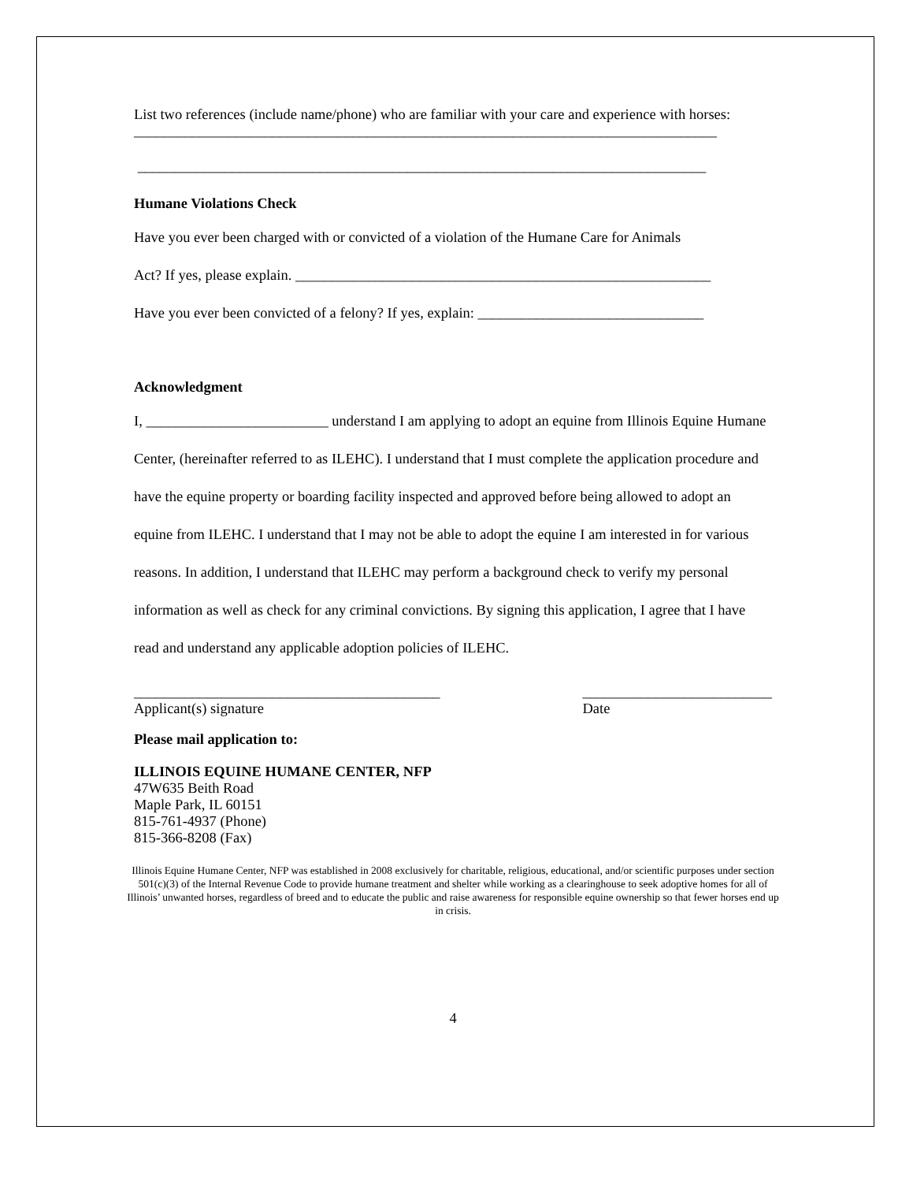List two references (include name/phone) who are familiar with your care and experience with horses:
________________________________________________________________________________
______________________________________________________________________________
Humane Violations Check
Have you ever been charged with or convicted of a violation of the Humane Care for Animals
Act? If yes, please explain. _________________________________________________________
Have you ever been convicted of a felony? If yes, explain: _______________________________
Acknowledgment
I, _________________________ understand I am applying to adopt an equine from Illinois Equine Humane Center, (hereinafter referred to as ILEHC). I understand that I must complete the application procedure and have the equine property or boarding facility inspected and approved before being allowed to adopt an equine from ILEHC. I understand that I may not be able to adopt the equine I am interested in for various reasons. In addition, I understand that ILEHC may perform a background check to verify my personal information as well as check for any criminal convictions. By signing this application, I agree that I have read and understand any applicable adoption policies of ILEHC.
__________________________________________
Applicant(s) signature
__________________________
Date
Please mail application to:
ILLINOIS EQUINE HUMANE CENTER, NFP
47W635 Beith Road
Maple Park, IL 60151
815-761-4937 (Phone)
815-366-8208 (Fax)
Illinois Equine Humane Center, NFP was established in 2008 exclusively for charitable, religious, educational, and/or scientific purposes under section 501(c)(3) of the Internal Revenue Code to provide humane treatment and shelter while working as a clearinghouse to seek adoptive homes for all of Illinois’ unwanted horses, regardless of breed and to educate the public and raise awareness for responsible equine ownership so that fewer horses end up in crisis.
4